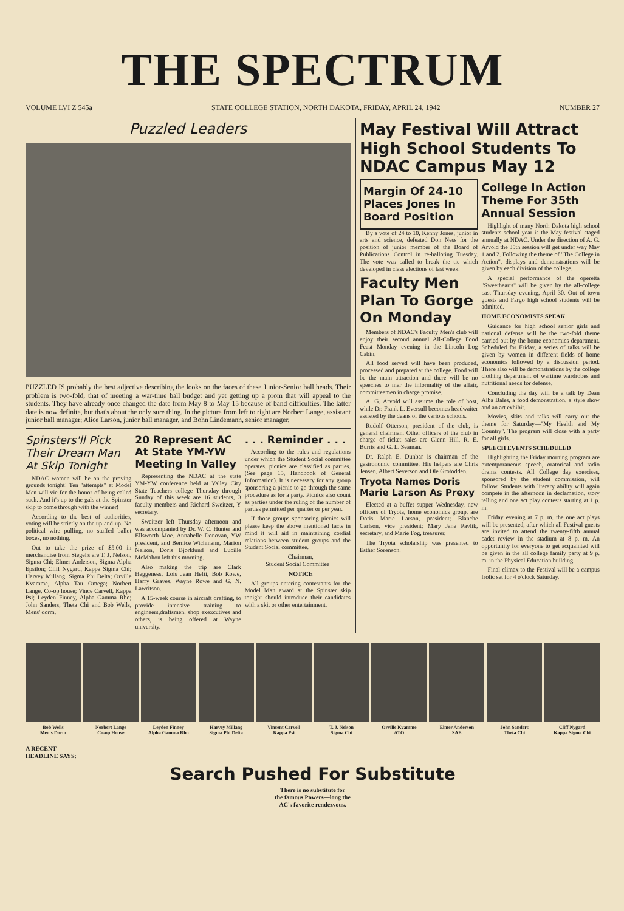THE SPECTRUM
VOLUME LVI Z 545a STATE COLLEGE STATION, NORTH DAKOTA, FRIDAY, APRIL 24, 1942 NUMBER 27
Puzzled Leaders
PUZZLED IS probably the best adjective describing the looks on the faces of these Junior-Senior ball heads. Their problem is two-fold, that of meeting a war-time ball budget and yet getting up a prom that will appeal to the students. They have already once changed the date from May 8 to May 15 because of band difficulties. The latter date is now definite, but that's about the only sure thing. In the picture from left to right are Norbert Lange, assistant junior ball manager; Alice Larson, junior ball manager, and Bohn Lindemann, senior manager.
Spinsters'll Pick Their Dream Man At Skip Tonight
NDAC women will be on the proving grounds tonight! Ten "attempts" at Model Men will vie for the honor of being called such. And it's up to the gals at the Spinster skip to come through with the winner!
According to the best of authorities, voting will be strictly on the up-and-up. No political wire pulling, no stuffed ballot boxes, no nothing.
Out to take the prize of $5.00 in merchandise from Siegel's are T. J. Nelson, Sigma Chi; Elmer Anderson, Sigma Alpha Epsilon; Cliff Nygard, Kappa Sigma Chi; Harvey Millang, Sigma Phi Delta; Orville Kvamme, Alpha Tau Omega; Norbert Lange, Co-op house; Vince Carvell, Kappa Psi; Leyden Finney, Alpha Gamma Rho; John Sanders, Theta Chi and Bob Wells, Mens' dorm.
20 Represent AC At State YM-YW Meeting In Valley
Representing the NDAC at the state YM-YW conference held at Valley City State Teachers college Thursday through Sunday of this week are 16 students, 3 faculty members and Richard Sweitzer, Y secretary.
Sweitzer left Thursday afternoon and was accompanied by Dr. W. C. Hunter and Ellsworth Moe. Annabelle Donovan, YW president, and Bernice Wichmann, Marion Nelson, Doris Bjorklund and Lucille McMahon left this morning.
Also making the trip are Clark Heggeness, Lois Jean Hefti, Bob Rowe, Harry Graves, Wayne Rowe and G. N. Lawritson.
A 15-week course in aircraft drafting, to provide intensive training to engineers,draftsmen, shop exexcutives and others, is being offered at Wayne university.
. . . Reminder . . .
According to the rules and regulations under which the Student Social committee operates, picnics are classified as parties. (See page 15, Handbook of General Information). It is necessary for any group sponsoring a picnic to go through the same procedure as for a party. Picnics also count as parties under the ruling of the number of parties permitted per quarter or per year.
If those groups sponsoring picnics will please keep the above mentioned facts in mind it will aid in maintaining cordial relations between student groups and the Student Social committee.
Chairman,
Student Social Committee
NOTICE
All groups entering contestants for the Model Man award at the Spinster skip tonight should introduce their candidates with a skit or other entertainment.
May Festival Will Attract High School Students To NDAC Campus May 12
Margin Of 24-10 Places Jones In Board Position
By a vote of 24 to 10, Kenny Jones, junior in arts and science, defeated Don Ness for the position of junior member of the Board of Publications Control in re-balloting Tuesday. The vote was called to break the tie which developed in class elections of last week.
Faculty Men Plan To Gorge On Monday
Members of NDAC's Faculty Men's club will enjoy their second annual All-College Food Feast Monday evening in the Lincoln Log Cabin.
All food served will have been produced, processed and prepared at the college. Food will be the main attraction and there will be no speeches to mar the informality of the affair, committeemen in charge promise.
A. G. Arvold will assume the role of host, while Dr. Frank L. Eversull becomes headwaiter assisted by the deans of the various schools.
Rudolf Otterson, president of the club, is general chairman. Other officers of the club in charge of ticket sales are Glenn Hill, R. E. Burris and G. L. Seaman.
Dr. Ralph E. Dunbar is chairman of the gastronomic committee. His helpers are Chris Jensen, Albert Severson and Ole Grotodden.
Tryota Names Doris Marie Larson As Prexy
Elected at a buffet supper Wednesday, new officers of Tryota, home economics group, are Doris Marie Larson, president; Blanche Carlson, vice president; Mary Jane Pavlik, secretary, and Marie Fog, treasurer.
The Tryota scholarship was presented to Esther Sorenson.
College In Action Theme For 35th Annual Session
Highlight of many North Dakota high school students school year is the May festival staged annually at NDAC. Under the direction of A. G. Arvold the 35th session will get under way May 1 and 2. Following the theme of "The College in Action", displays and demonstrations will be given by each division of the college.
A special performance of the operetta "Sweethearts" will be given by the all-college cast Thursday evening, April 30. Out of town guests and Fargo high school students will be admitted.
HOME ECONOMISTS SPEAK
Guidance for high school senior girls and national defense will be the two-fold theme carried out by the home economics department. Scheduled for Friday, a series of talks will be given by women in different fields of home economics followed by a discussion period. There also will be demonstrations by the college clothing department of wartime wardrobes and nutritional needs for defense.
Concluding the day will be a talk by Dean Alba Bales, a food demonstration, a style show and an art exhibit.
Movies, skits and talks will carry out the theme for Saturday—"My Health and My Country". The program will close with a party for all girls.
SPEECH EVENTS SCHEDULED
Highlighting the Friday morning program are extemporaneous speech, oratorical and radio drama contests. All College day exercises, sponsored by the student commission, will follow. Students with literary ability will again compete in the afternoon in declamation, story telling and one act play contests starting at 1 p. m.
Friday evening at 7 p. m. the one act plays will be presented, after which all Festival guests are invited to attend the twenty-fifth annual cadet review in the stadium at 8 p. m. An opportunity for everyone to get acquainted will be given in the all college family party at 9 p. m. in the Physical Education building.
Final climax to the Festival will be a campus frolic set for 4 o'clock Saturday.
Bob Wells
Men's Dorm
Norbert Lange
Co-op House
Leyden Finney
Alpha Gamma Rho
Harvey Millang
Sigma Phi Delta
Vincent Carvell
Kappa Psi
T. J. Nelson
Sigma Chi
Orville Kvamme
ATO
Elmer Anderson
SAE
John Sanders
Theta Chi
Cliff Nygard
Kappa Sigma Chi
A RECENT
HEADLINE SAYS:
Search Pushed For Substitute
There is no substitute for
the famous Powers—long the
AC's favorite rendezvous.